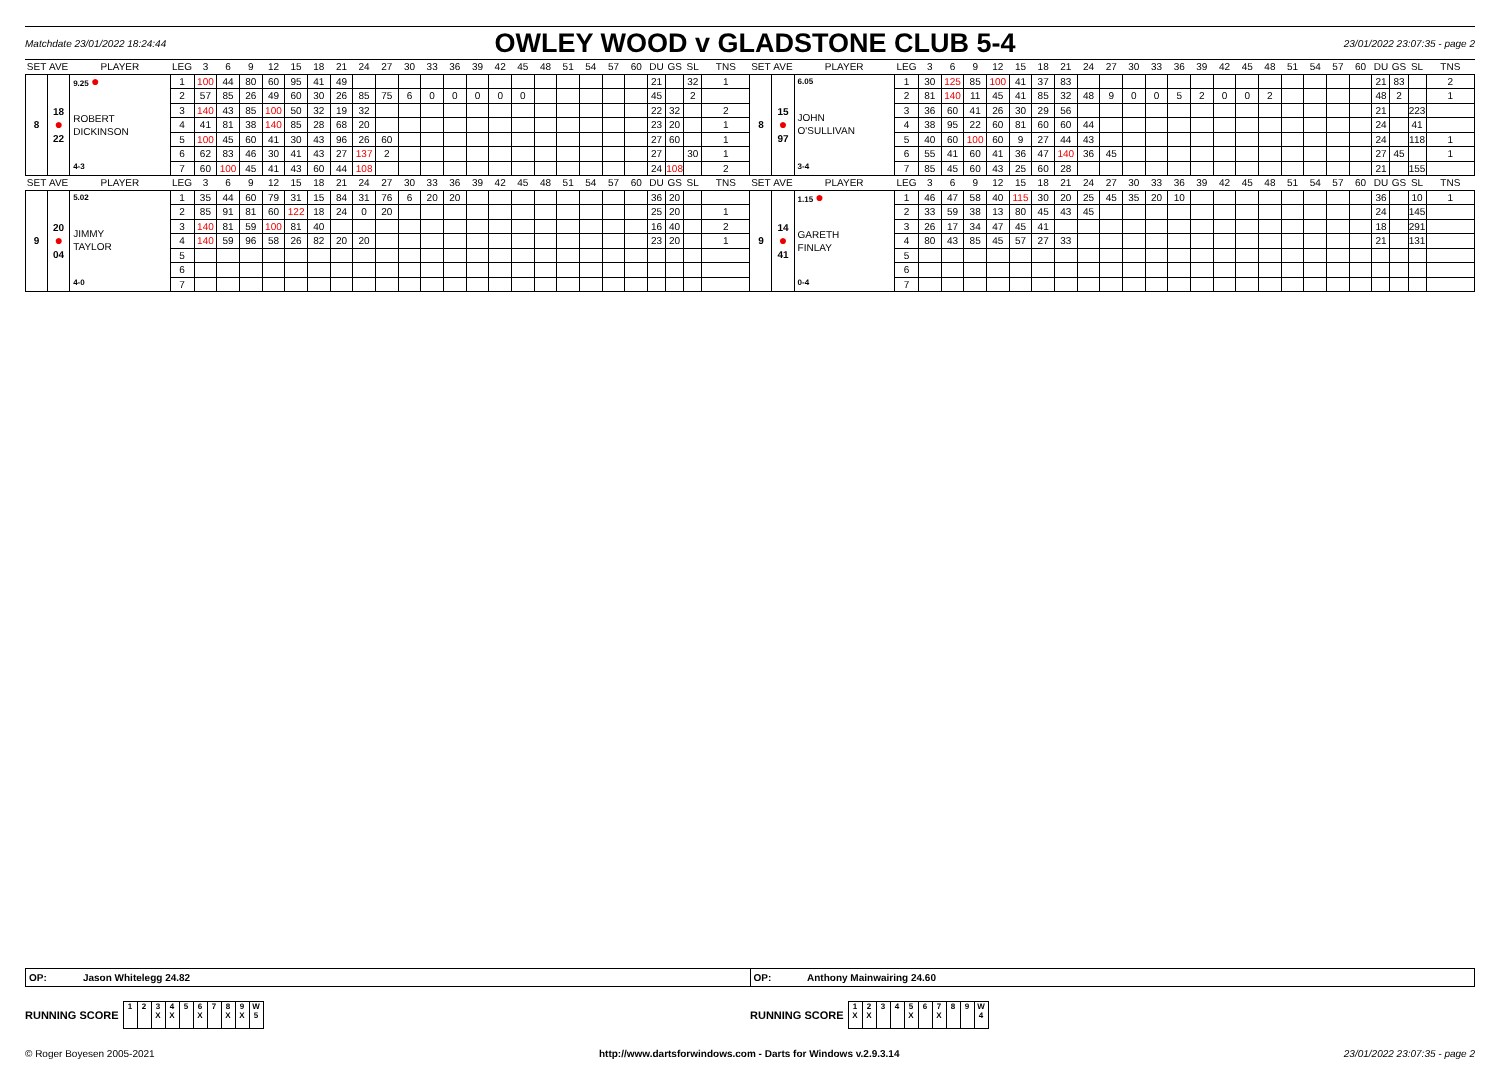Matchdate 23/01/2022 18:24:44 OWLEY WOOD v GLADSTONE CLUB 5-4 23/01/2022 23:07:35 - page 2
| SET | AVE | PLAYER | LEG | 3 | 6 | 9 | 12 | 15 | 18 | 21 | 24 | 27 | 30 | 33 | 36 | 39 | 42 | 45 | 48 | 51 | 54 | 57 | 60 | DU | GS | SL | TNS | SET | AVE | PLAYER | LEG | 3 | 6 | 9 | 12 | 15 | 18 | 21 | 24 | 27 | 30 | 33 | 36 | 39 | 42 | 45 | 48 | 51 | 54 | 57 | 60 | DU | GS | SL | TNS |
| --- | --- | --- | --- | --- | --- | --- | --- | --- | --- | --- | --- | --- | --- | --- | --- | --- | --- | --- | --- | --- | --- | --- | --- | --- | --- | --- | --- | --- | --- | --- | --- | --- | --- | --- | --- | --- | --- | --- | --- | --- | --- | --- | --- | --- | --- | --- | --- | --- | --- | --- | --- | --- | --- | --- | --- |
| 8 | 18 ● 22 | 9.25 ● ROBERT DICKINSON 4-3 | 1 | 100 | 44 | 80 | 60 | 95 | 41 | 49 | | | | | | | | | | | | | | 21 | | 32 | 1 | 8 | 15 ● 97 | 6.05 JOHN O'SULLIVAN 3-4 | 1 | 30 | 125 | 85 | 100 | 41 | 37 | 83 | | | | | | | | | | | | | | 21 | 83 | | 2 |
| | | | 2 | 57 | 85 | 26 | 49 | 60 | 30 | 26 | 85 | 75 | 6 | 0 | 0 | 0 | 0 | 0 | | | | | | 45 | | 2 | | | | | 2 | 81 | 140 | 11 | 45 | 41 | 85 | 32 | 48 | 9 | 0 | 0 | 5 | 2 | 0 | 0 | 2 | | | | | 48 | 2 | | 1 |
| | | | 3 | 140 | 43 | 85 | 100 | 50 | 32 | 19 | 32 | | | | | | | | | | | | | 22 | 32 | | 2 | | | | 3 | 36 | 60 | 41 | 26 | 30 | 29 | 56 | | | | | | | | | | | | | | 21 | | 223 | |
| | | | 4 | 41 | 81 | 38 | 140 | 85 | 28 | 68 | 20 | | | | | | | | | | | | | 23 | 20 | | 1 | | | | 4 | 38 | 95 | 22 | 60 | 81 | 60 | 60 | 44 | | | | | | | | | | | | | 24 | | 41 | |
| | | | 5 | 100 | 45 | 60 | 41 | 30 | 43 | 96 | 26 | 60 | | | | | | | | | | | | 27 | 60 | | 1 | | | | 5 | 40 | 60 | 100 | 60 | 9 | 27 | 44 | 43 | | | | | | | | | | | | | 24 | | 118 | 1 |
| | | | 6 | 62 | 83 | 46 | 30 | 41 | 43 | 27 | 137 | 2 | | | | | | | | | | | | 27 | | 30 | 1 | | | | 6 | 55 | 41 | 60 | 41 | 36 | 47 | 140 | 36 | 45 | | | | | | | | | | | | 27 | 45 | | 1 |
| | | | 7 | 60 | 100 | 45 | 41 | 43 | 60 | 44 | 108 | | | | | | | | | | | | | 24 | 108 | | 2 | | | | 7 | 85 | 45 | 60 | 43 | 25 | 60 | 28 | | | | | | | | | | | | | | 21 | | 155 | |
| SET | AVE | PLAYER | LEG | 3 | 6 | 9 | 12 | 15 | 18 | 21 | 24 | 27 | 30 | 33 | 36 | 39 | 42 | 45 | 48 | 51 | 54 | 57 | 60 | DU | GS | SL | TNS | SET | AVE | PLAYER | LEG | 3 | 6 | 9 | 12 | 15 | 18 | 21 | 24 | 27 | 30 | 33 | 36 | 39 | 42 | 45 | 48 | 51 | 54 | 57 | 60 | DU | GS | SL | TNS |
| 9 | 20 ● 04 | 5.02 JIMMY TAYLOR 4-0 | 1 | 35 | 44 | 60 | 79 | 31 | 15 | 84 | 31 | 76 | 6 | 20 | 20 | | | | | | | | | 36 | 20 | | | 9 | 14 ● 41 | 1.15 ● GARETH FINLAY 0-4 | 1 | 46 | 47 | 58 | 40 | 115 | 30 | 20 | 25 | 45 | 35 | 20 | 10 | | | | | | | | | 36 | | 10 | 1 |
| | | | 2 | 85 | 91 | 81 | 60 | 122 | 18 | 24 | 0 | 20 | | | | | | | | | | | | 25 | 20 | | 1 | | | | 2 | 33 | 59 | 38 | 13 | 80 | 45 | 43 | 45 | | | | | | | | | | | | | 24 | | 145 | |
| | | | 3 | 140 | 81 | 59 | 100 | 81 | 40 | | | | | | | | | | | | | | | 16 | 40 | | 2 | | | | 3 | 26 | 17 | 34 | 47 | 45 | 41 | | | | | | | | | | | | | | | 18 | | 291 | |
| | | | 4 | 140 | 59 | 96 | 58 | 26 | 82 | 20 | 20 | | | | | | | | | | | | | 23 | 20 | | 1 | | | | 4 | 80 | 43 | 85 | 45 | 57 | 27 | 33 | | | | | | | | | | | | | | 21 | | 131 | |
| | | | 5 | | | | | | | | | | | | | | | | | | | | | | | | | | | | 5 | | | | | | | | | | | | | | | | | | | | | | | | |
| | | | 6 | | | | | | | | | | | | | | | | | | | | | | | | | | | | 6 | | | | | | | | | | | | | | | | | | | | | | | | |
| | | | 7 | | | | | | | | | | | | | | | | | | | | | | | | | | | | 7 | | | | | | | | | | | | | | | | | | | | | | | | |
OP: Jason Whitelegg 24.82
OP: Anthony Mainwairing 24.60
RUNNING SCORE
| 1 | 2 | 3 X | 4 X | 5 | 6 X | 7 | 8 X | 9 X | W 5 |
RUNNING SCORE
| 1 X | 2 X | 3 | 4 | 5 X | 6 | 7 X | 8 | 9 | W 4 |
© Roger Boyesen 2005-2021 http://www.dartsforwindows.com - Darts for Windows v.2.9.3.14 23/01/2022 23:07:35 - page 2